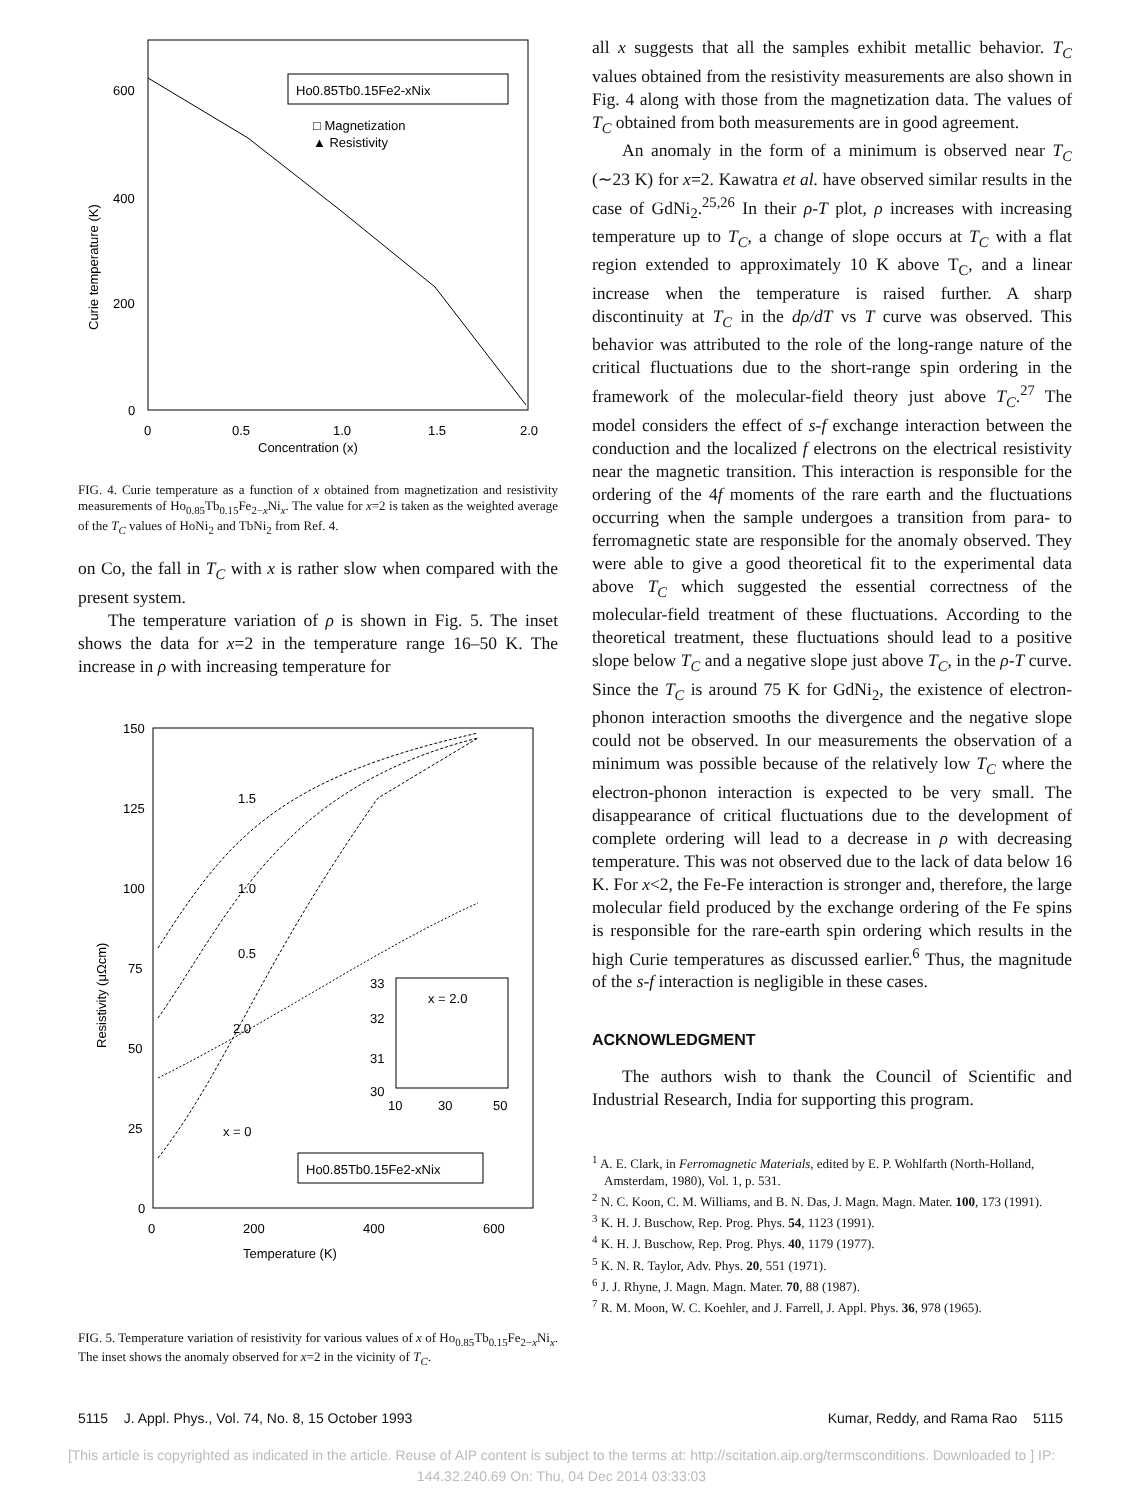600
400
200
0
0
0.5
1.0
1.5
2.0
Concentration (x)
Curie temperature (K)
Ho0.85Tb0.15Fe2-xNix
□ Magnetization
▲ Resistivity
FIG. 4. Curie temperature as a function of x obtained from magnetization and resistivity measurements of Ho<sub>0.85</sub>Tb<sub>0.15</sub>Fe<sub>2−x</sub>Ni<sub>x</sub>. The value for x=2 is taken as the weighted average of the T<sub>C</sub> values of HoNi<sub>2</sub> and TbNi<sub>2</sub> from Ref. 4.
on Co, the fall in T<sub>C</sub> with x is rather slow when compared with the present system.
The temperature variation of ρ is shown in Fig. 5. The inset shows the data for x=2 in the temperature range 16–50 K. The increase in ρ with increasing temperature for
150
125
100
75
50
25
0
1.5
1.0
0.5
2.0
x = 0
0
200
400
600
Temperature (K)
Resistivity (μΩcm)
x = 2.0
33
32
31
30
10
30
50
Ho0.85Tb0.15Fe2-xNix
FIG. 5. Temperature variation of resistivity for various values of x of Ho<sub>0.85</sub>Tb<sub>0.15</sub>Fe<sub>2−x</sub>Ni<sub>x</sub>. The inset shows the anomaly observed for x=2 in the vicinity of T<sub>C</sub>.
all x suggests that all the samples exhibit metallic behavior. T<sub>C</sub> values obtained from the resistivity measurements are also shown in Fig. 4 along with those from the magnetization data. The values of T<sub>C</sub> obtained from both measurements are in good agreement.
An anomaly in the form of a minimum is observed near T<sub>C</sub> (∼23 K) for x=2. Kawatra et al. have observed similar results in the case of GdNi<sub>2</sub>.<sup>25,26</sup> In their ρ-T plot, ρ increases with increasing temperature up to T<sub>C</sub>, a change of slope occurs at T<sub>C</sub> with a flat region extended to approximately 10 K above T<sub>C</sub>, and a linear increase when the temperature is raised further. A sharp discontinuity at T<sub>C</sub> in the dρ/dT vs T curve was observed. This behavior was attributed to the role of the long-range nature of the critical fluctuations due to the short-range spin ordering in the framework of the molecular-field theory just above T<sub>C</sub>.<sup>27</sup> The model considers the effect of s-f exchange interaction between the conduction and the localized f electrons on the electrical resistivity near the magnetic transition. This interaction is responsible for the ordering of the 4f moments of the rare earth and the fluctuations occurring when the sample undergoes a transition from para- to ferromagnetic state are responsible for the anomaly observed. They were able to give a good theoretical fit to the experimental data above T<sub>C</sub> which suggested the essential correctness of the molecular-field treatment of these fluctuations. According to the theoretical treatment, these fluctuations should lead to a positive slope below T<sub>C</sub> and a negative slope just above T<sub>C</sub>, in the ρ-T curve. Since the T<sub>C</sub> is around 75 K for GdNi<sub>2</sub>, the existence of electron-phonon interaction smooths the divergence and the negative slope could not be observed. In our measurements the observation of a minimum was possible because of the relatively low T<sub>C</sub> where the electron-phonon interaction is expected to be very small. The disappearance of critical fluctuations due to the development of complete ordering will lead to a decrease in ρ with decreasing temperature. This was not observed due to the lack of data below 16 K. For x<2, the Fe-Fe interaction is stronger and, therefore, the large molecular field produced by the exchange ordering of the Fe spins is responsible for the rare-earth spin ordering which results in the high Curie temperatures as discussed earlier.<sup>6</sup> Thus, the magnitude of the s-f interaction is negligible in these cases.
ACKNOWLEDGMENT
The authors wish to thank the Council of Scientific and Industrial Research, India for supporting this program.
<sup>1</sup> A. E. Clark, in Ferromagnetic Materials, edited by E. P. Wohlfarth (North-Holland, Amsterdam, 1980), Vol. 1, p. 531.
<sup>2</sup> N. C. Koon, C. M. Williams, and B. N. Das, J. Magn. Magn. Mater. 100, 173 (1991).
<sup>3</sup> K. H. J. Buschow, Rep. Prog. Phys. 54, 1123 (1991).
<sup>4</sup> K. H. J. Buschow, Rep. Prog. Phys. 40, 1179 (1977).
<sup>5</sup> K. N. R. Taylor, Adv. Phys. 20, 551 (1971).
<sup>6</sup> J. J. Rhyne, J. Magn. Magn. Mater. 70, 88 (1987).
<sup>7</sup> R. M. Moon, W. C. Koehler, and J. Farrell, J. Appl. Phys. 36, 978 (1965).
5115 J. Appl. Phys., Vol. 74, No. 8, 15 October 1993 Kumar, Reddy, and Rama Rao 5115
[This article is copyrighted as indicated in the article. Reuse of AIP content is subject to the terms at: http://scitation.aip.org/termsconditions. Downloaded to ] IP:
144.32.240.69 On: Thu, 04 Dec 2014 03:33:03